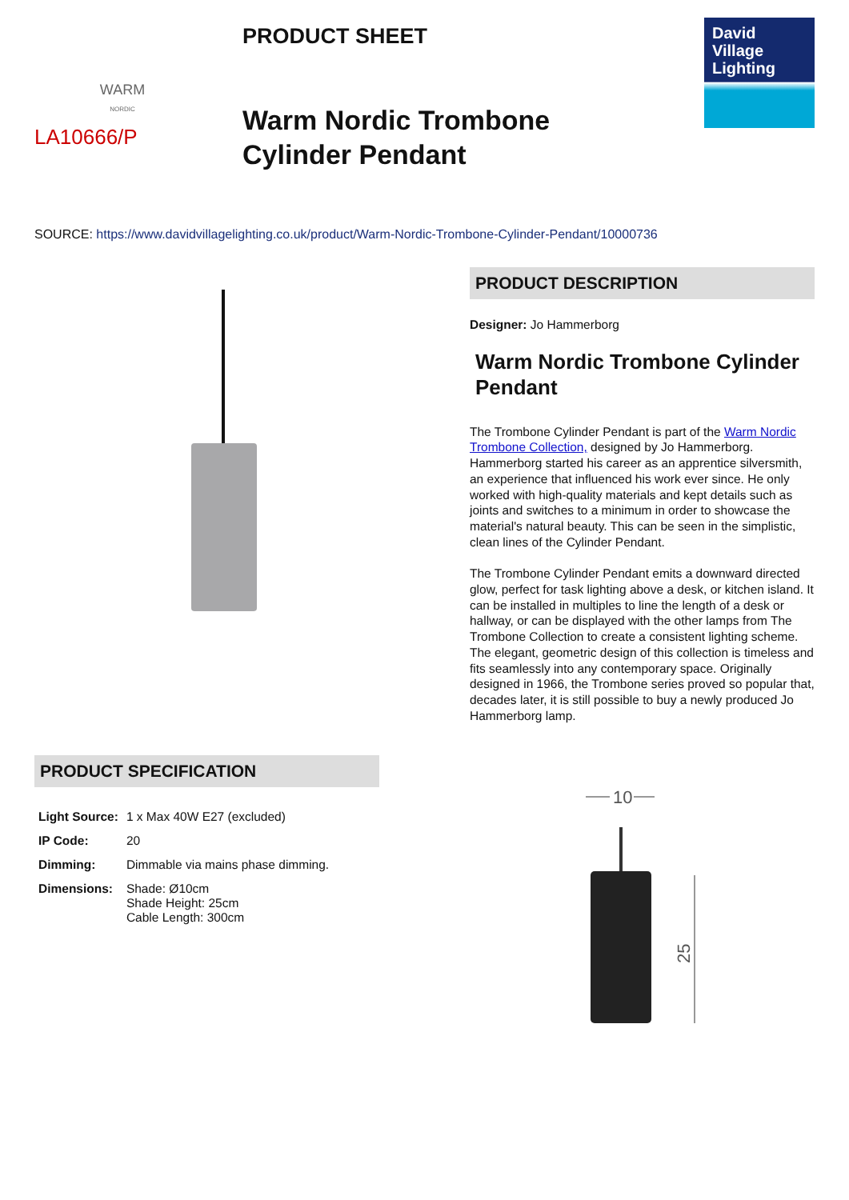WARM
NORDIC
LA10666/P
PRODUCT SHEET
Warm Nordic Trombone
Cylinder Pendant
David
Village
Lighting
SOURCE: https://www.davidvillagelighting.co.uk/product/Warm-Nordic-Trombone-Cylinder-Pendant/10000736
PRODUCT DESCRIPTION
Designer: Jo Hammerborg
Warm Nordic Trombone Cylinder Pendant
The Trombone Cylinder Pendant is part of the Warm Nordic Trombone Collection, designed by Jo Hammerborg. Hammerborg started his career as an apprentice silversmith, an experience that influenced his work ever since. He only worked with high-quality materials and kept details such as joints and switches to a minimum in order to showcase the material's natural beauty. This can be seen in the simplistic, clean lines of the Cylinder Pendant.
The Trombone Cylinder Pendant emits a downward directed glow, perfect for task lighting above a desk, or kitchen island. It can be installed in multiples to line the length of a desk or hallway, or can be displayed with the other lamps from The Trombone Collection to create a consistent lighting scheme. The elegant, geometric design of this collection is timeless and fits seamlessly into any contemporary space. Originally designed in 1966, the Trombone series proved so popular that, decades later, it is still possible to buy a newly produced Jo Hammerborg lamp.
PRODUCT SPECIFICATION
| Light Source: | 1 x Max 40W E27 (excluded) |
| IP Code: | 20 |
| Dimming: | Dimmable via mains phase dimming. |
| Dimensions: | Shade: Ø10cm Shade Height: 25cm Cable Length: 300cm |
10
25